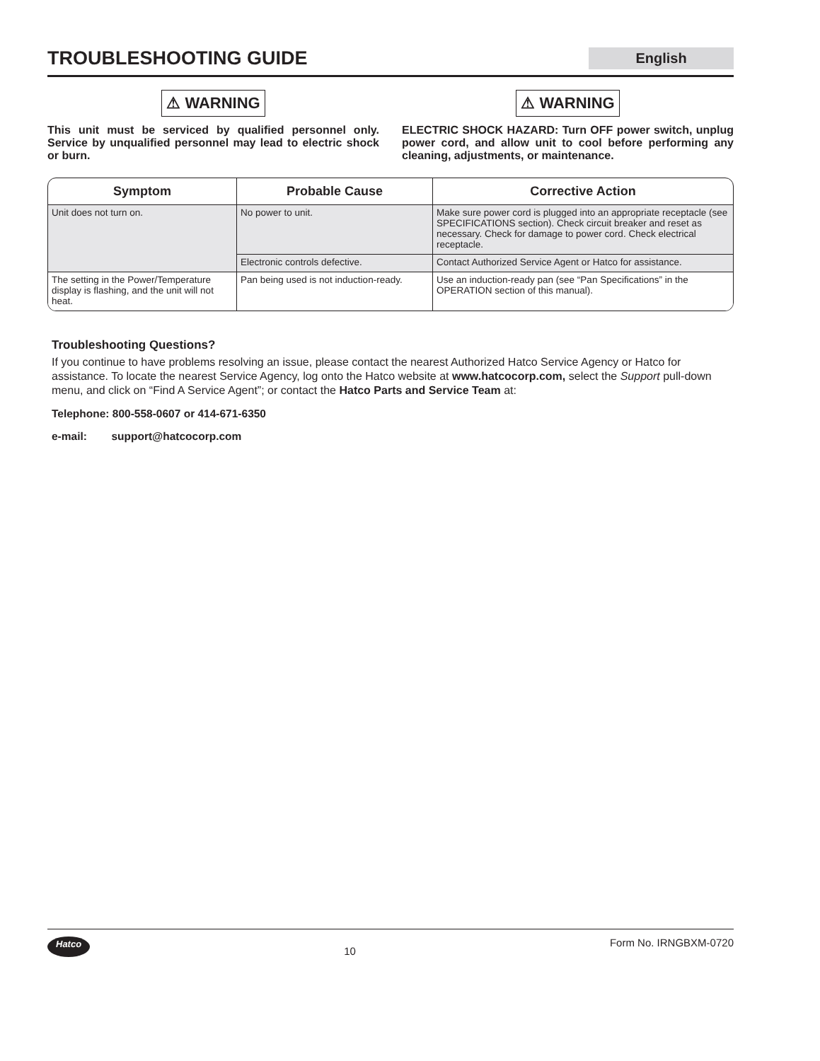TROUBLESHOOTING GUIDE
English
⚠ WARNING
This unit must be serviced by qualified personnel only. Service by unqualified personnel may lead to electric shock or burn.
⚠ WARNING
ELECTRIC SHOCK HAZARD: Turn OFF power switch, unplug power cord, and allow unit to cool before performing any cleaning, adjustments, or maintenance.
| Symptom | Probable Cause | Corrective Action |
| --- | --- | --- |
| Unit does not turn on. | No power to unit. | Make sure power cord is plugged into an appropriate receptacle (see SPECIFICATIONS section). Check circuit breaker and reset as necessary. Check for damage to power cord. Check electrical receptacle. |
| | Electronic controls defective. | Contact Authorized Service Agent or Hatco for assistance. |
| The setting in the Power/Temperature display is flashing, and the unit will not heat. | Pan being used is not induction-ready. | Use an induction-ready pan (see “Pan Specifications” in the OPERATION section of this manual). |
Troubleshooting Questions?
If you continue to have problems resolving an issue, please contact the nearest Authorized Hatco Service Agency or Hatco for assistance. To locate the nearest Service Agency, log onto the Hatco website at www.hatcocorp.com, select the Support pull-down menu, and click on “Find A Service Agent”; or contact the Hatco Parts and Service Team at:
Telephone: 800-558-0607 or 414-671-6350
e-mail: support@hatcocorp.com
Hatco 10 Form No. IRNGBXM-0720